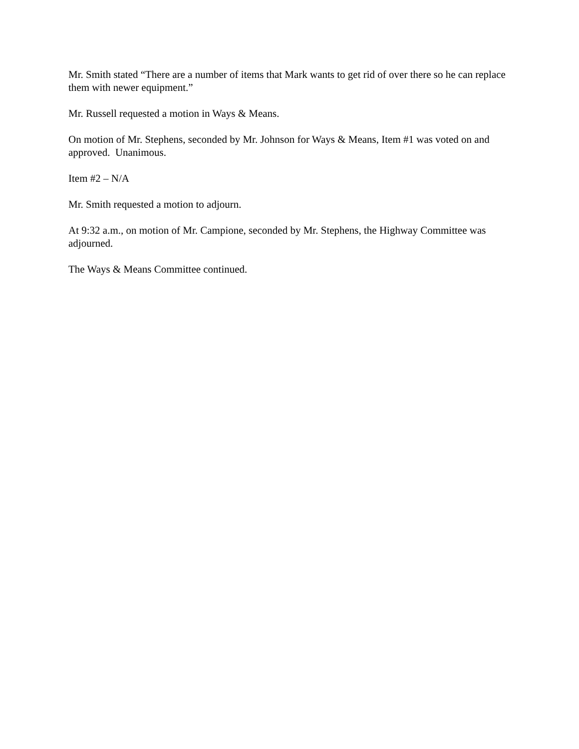Mr. Smith stated “There are a number of items that Mark wants to get rid of over there so he can replace them with newer equipment.”
Mr. Russell requested a motion in Ways & Means.
On motion of Mr. Stephens, seconded by Mr. Johnson for Ways & Means, Item #1 was voted on and approved. Unanimous.
Item #2 – N/A
Mr. Smith requested a motion to adjourn.
At 9:32 a.m., on motion of Mr. Campione, seconded by Mr. Stephens, the Highway Committee was adjourned.
The Ways & Means Committee continued.